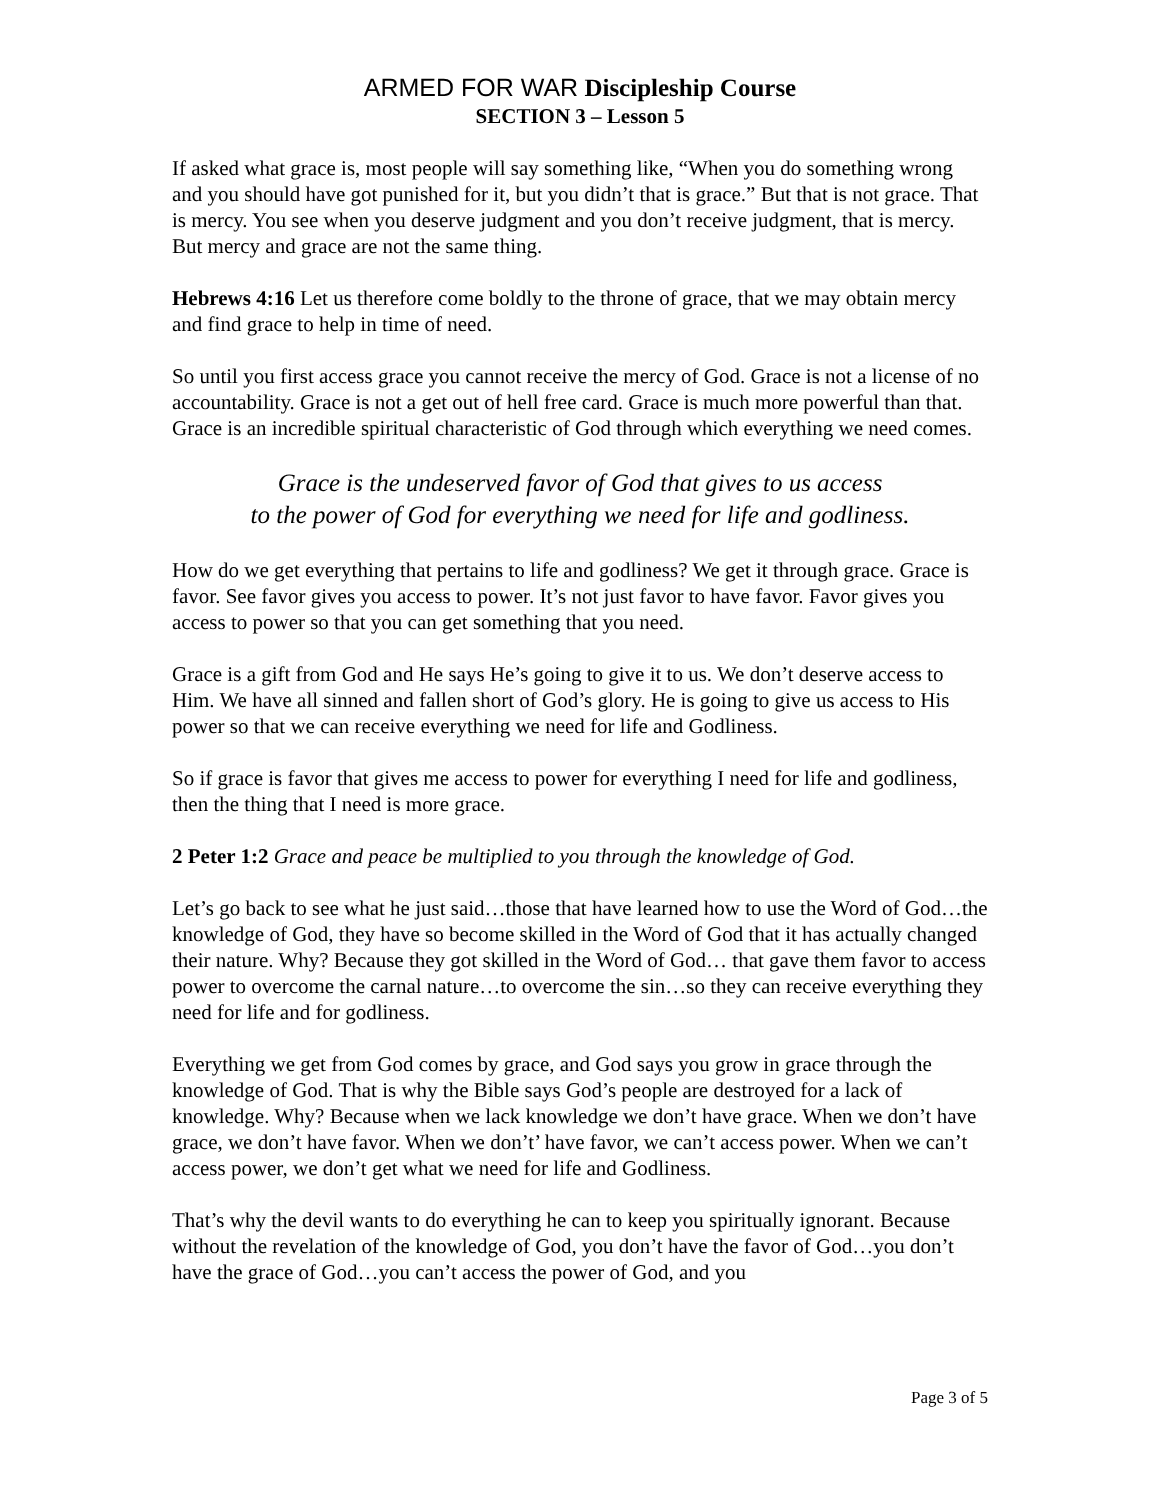ARMED FOR WAR Discipleship Course
SECTION 3 – Lesson 5
If asked what grace is, most people will say something like, “When you do something wrong and you should have got punished for it, but you didn’t that is grace.” But that is not grace. That is mercy. You see when you deserve judgment and you don’t receive judgment, that is mercy. But mercy and grace are not the same thing.
Hebrews 4:16 Let us therefore come boldly to the throne of grace, that we may obtain mercy and find grace to help in time of need.
So until you first access grace you cannot receive the mercy of God. Grace is not a license of no accountability. Grace is not a get out of hell free card. Grace is much more powerful than that. Grace is an incredible spiritual characteristic of God through which everything we need comes.
Grace is the undeserved favor of God that gives to us access
to the power of God for everything we need for life and godliness.
How do we get everything that pertains to life and godliness? We get it through grace. Grace is favor. See favor gives you access to power. It’s not just favor to have favor. Favor gives you access to power so that you can get something that you need.
Grace is a gift from God and He says He’s going to give it to us. We don’t deserve access to Him. We have all sinned and fallen short of God’s glory. He is going to give us access to His power so that we can receive everything we need for life and Godliness.
So if grace is favor that gives me access to power for everything I need for life and godliness, then the thing that I need is more grace.
2 Peter 1:2 Grace and peace be multiplied to you through the knowledge of God.
Let’s go back to see what he just said…those that have learned how to use the Word of God…the knowledge of God, they have so become skilled in the Word of God that it has actually changed their nature. Why? Because they got skilled in the Word of God… that gave them favor to access power to overcome the carnal nature…to overcome the sin…so they can receive everything they need for life and for godliness.
Everything we get from God comes by grace, and God says you grow in grace through the knowledge of God. That is why the Bible says God’s people are destroyed for a lack of knowledge. Why? Because when we lack knowledge we don’t have grace. When we don’t have grace, we don’t have favor. When we don’t’ have favor, we can’t access power. When we can’t access power, we don’t get what we need for life and Godliness.
That’s why the devil wants to do everything he can to keep you spiritually ignorant. Because without the revelation of the knowledge of God, you don’t have the favor of God…you don’t have the grace of God…you can’t access the power of God, and you
Page 3 of 5